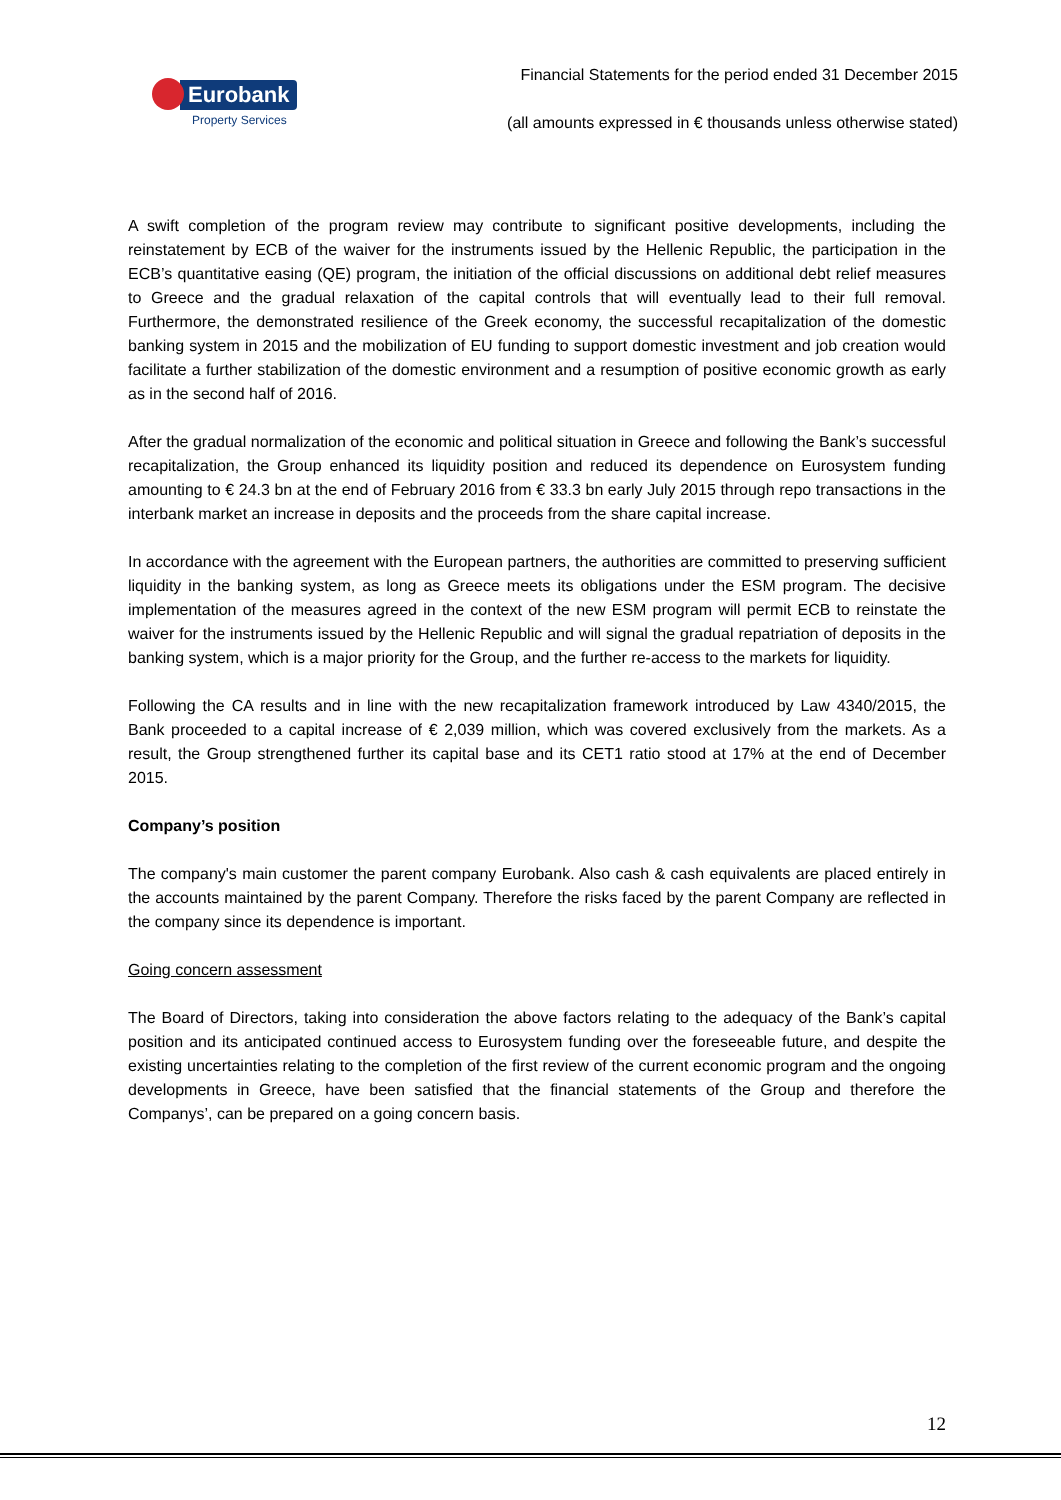Eurobank
Property Services
Financial Statements for the period ended 31 December 2015
(all amounts expressed in € thousands unless otherwise stated)
A swift completion of the program review may contribute to significant positive developments, including the reinstatement by ECB of the waiver for the instruments issued by the Hellenic Republic, the participation in the ECB’s quantitative easing (QE) program, the initiation of the official discussions on additional debt relief measures to Greece and the gradual relaxation of the capital controls that will eventually lead to their full removal. Furthermore, the demonstrated resilience of the Greek economy, the successful recapitalization of the domestic banking system in 2015 and the mobilization of EU funding to support domestic investment and job creation would facilitate a further stabilization of the domestic environment and a resumption of positive economic growth as early as in the second half of 2016.
After the gradual normalization of the economic and political situation in Greece and following the Bank’s successful recapitalization, the Group enhanced its liquidity position and reduced its dependence on Eurosystem funding amounting to € 24.3 bn at the end of February 2016 from € 33.3 bn early July 2015 through repo transactions in the interbank market an increase in deposits and the proceeds from the share capital increase.
In accordance with the agreement with the European partners, the authorities are committed to preserving sufficient liquidity in the banking system, as long as Greece meets its obligations under the ESM program. The decisive implementation of the measures agreed in the context of the new ESM program will permit ECB to reinstate the waiver for the instruments issued by the Hellenic Republic and will signal the gradual repatriation of deposits in the banking system, which is a major priority for the Group, and the further re-access to the markets for liquidity.
Following the CA results and in line with the new recapitalization framework introduced by Law 4340/2015, the Bank proceeded to a capital increase of € 2,039 million, which was covered exclusively from the markets. As a result, the Group strengthened further its capital base and its CET1 ratio stood at 17% at the end of December 2015.
Company’s position
The company's main customer the parent company Eurobank. Also cash & cash equivalents are placed entirely in the accounts maintained by the parent Company. Therefore the risks faced by the parent Company are reflected in the company since its dependence is important.
Going concern assessment
The Board of Directors, taking into consideration the above factors relating to the adequacy of the Bank’s capital position and its anticipated continued access to Eurosystem funding over the foreseeable future, and despite the existing uncertainties relating to the completion of the first review of the current economic program and the ongoing developments in Greece, have been satisfied that the financial statements of the Group and therefore the Companys’, can be prepared on a going concern basis.
12